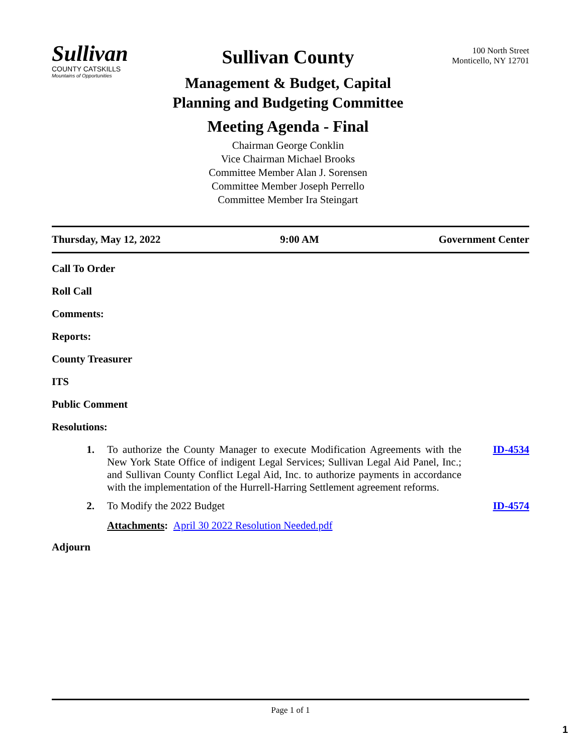Sullivan
COUNTY CATSKILLS
Mountains of Opportunities
Sullivan County
Management & Budget, Capital
Planning and Budgeting Committee
Meeting Agenda - Final
Chairman George Conklin
Vice Chairman Michael Brooks
Committee Member Alan J. Sorensen
Committee Member Joseph Perrello
Committee Member Ira Steingart
100 North Street
Monticello, NY 12701
Thursday, May 12, 2022 9:00 AM Government Center
Call To Order
Roll Call
Comments:
Reports:
County Treasurer
ITS
Public Comment
Resolutions:
1. To authorize the County Manager to execute Modification Agreements with the New York State Office of indigent Legal Services; Sullivan Legal Aid Panel, Inc.; and Sullivan County Conflict Legal Aid, Inc. to authorize payments in accordance with the implementation of the Hurrell-Harring Settlement agreement reforms.
ID-4534
2. To Modify the 2022 Budget
Attachments: April 30 2022 Resolution Needed.pdf
ID-4574
Adjourn
Page 1 of 1
1